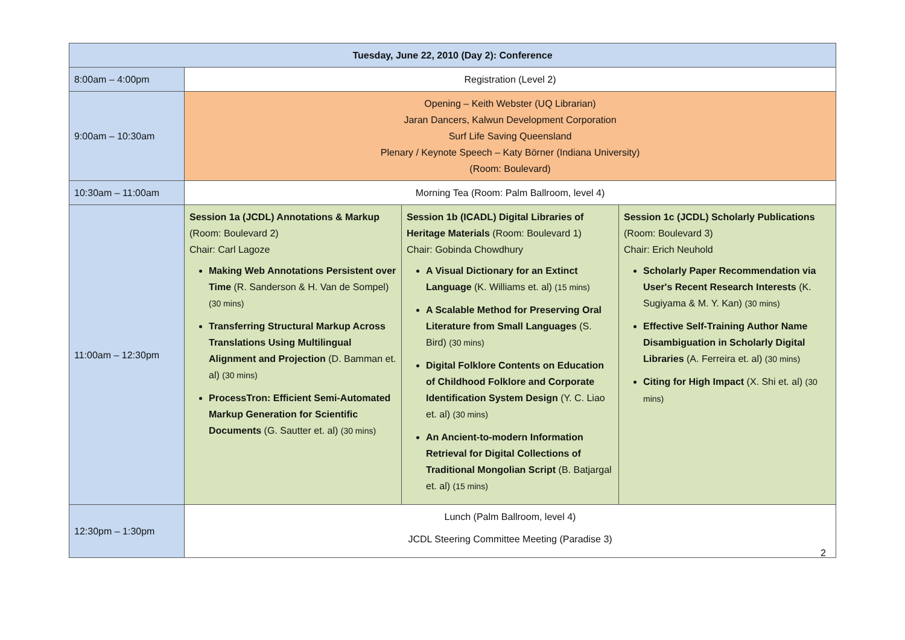| Tuesday, June 22, 2010 (Day 2): Conference | | | |
| --- | --- | --- | --- |
| 8:00am – 4:00pm | Registration (Level 2) | | |
| 9:00am – 10:30am | Opening – Keith Webster (UQ Librarian) Jaran Dancers, Kalwun Development Corporation Surf Life Saving Queensland Plenary / Keynote Speech – Katy Börner (Indiana University) (Room: Boulevard) | | |
| 10:30am – 11:00am | Morning Tea (Room: Palm Ballroom, level 4) | | |
| 11:00am – 12:30pm | Session 1a (JCDL) Annotations & Markup (Room: Boulevard 2) Chair: Carl Lagoze Making Web Annotations Persistent over Time (R. Sanderson & H. Van de Sompel) (30 mins) Transferring Structural Markup Across Translations Using Multilingual Alignment and Projection (D. Bamman et. al) (30 mins) ProcessTron: Efficient Semi-Automated Markup Generation for Scientific Documents (G. Sautter et. al) (30 mins) | Session 1b (ICADL) Digital Libraries of Heritage Materials (Room: Boulevard 1) Chair: Gobinda Chowdhury A Visual Dictionary for an Extinct Language (K. Williams et. al) (15 mins) A Scalable Method for Preserving Oral Literature from Small Languages (S. Bird) (30 mins) Digital Folklore Contents on Education of Childhood Folklore and Corporate Identification System Design (Y. C. Liao et. al) (30 mins) An Ancient-to-modern Information Retrieval for Digital Collections of Traditional Mongolian Script (B. Batjargal et. al) (15 mins) | Session 1c (JCDL) Scholarly Publications (Room: Boulevard 3) Chair: Erich Neuhold Scholarly Paper Recommendation via User's Recent Research Interests (K. Sugiyama & M. Y. Kan) (30 mins) Effective Self-Training Author Name Disambiguation in Scholarly Digital Libraries (A. Ferreira et. al) (30 mins) Citing for High Impact (X. Shi et. al) (30 mins) |
| 12:30pm – 1:30pm | Lunch (Palm Ballroom, level 4) JCDL Steering Committee Meeting (Paradise 3) | | |
2